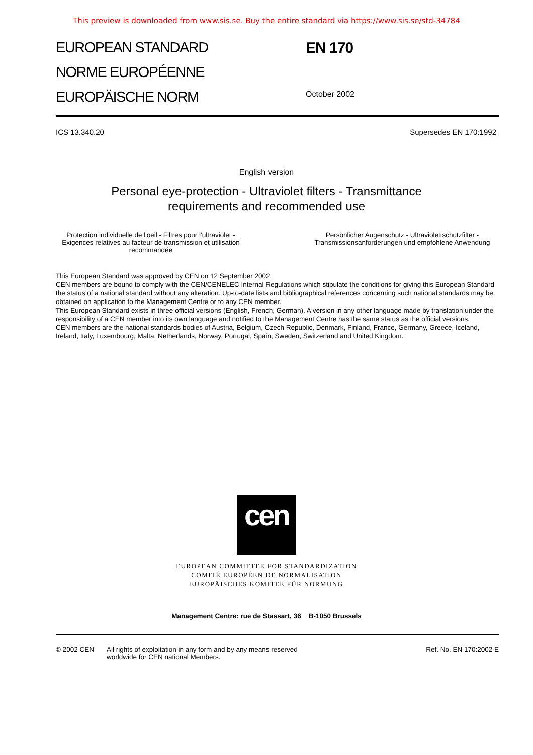This preview is downloaded from www.sis.se. Buy the entire standard via https://www.sis.se/std-34784
EUROPEAN STANDARD
NORME EUROPÉENNE
EUROPÄISCHE NORM
EN 170
October 2002
ICS 13.340.20 Supersedes EN 170:1992
English version
Personal eye-protection - Ultraviolet filters - Transmittance
requirements and recommended use
Protection individuelle de l'oeil - Filtres pour l'ultraviolet - Exigences relatives au facteur de transmission et utilisation recommandée
Persönlicher Augenschutz - Ultraviolettschutzfilter - Transmissionsanforderungen und empfohlene Anwendung
This European Standard was approved by CEN on 12 September 2002.
CEN members are bound to comply with the CEN/CENELEC Internal Regulations which stipulate the conditions for giving this European Standard the status of a national standard without any alteration. Up-to-date lists and bibliographical references concerning such national standards may be obtained on application to the Management Centre or to any CEN member.
This European Standard exists in three official versions (English, French, German). A version in any other language made by translation under the responsibility of a CEN member into its own language and notified to the Management Centre has the same status as the official versions.
CEN members are the national standards bodies of Austria, Belgium, Czech Republic, Denmark, Finland, France, Germany, Greece, Iceland, Ireland, Italy, Luxembourg, Malta, Netherlands, Norway, Portugal, Spain, Sweden, Switzerland and United Kingdom.
cen
EUROPEAN COMMITTEE FOR STANDARDIZATION
COMITÉ EUROPÉEN DE NORMALISATION
EUROPÄISCHES KOMITEE FÜR NORMUNG
Management Centre: rue de Stassart, 36 B-1050 Brussels
© 2002 CEN All rights of exploitation in any form and by any means reserved
worldwide for CEN national Members. Ref. No. EN 170:2002 E